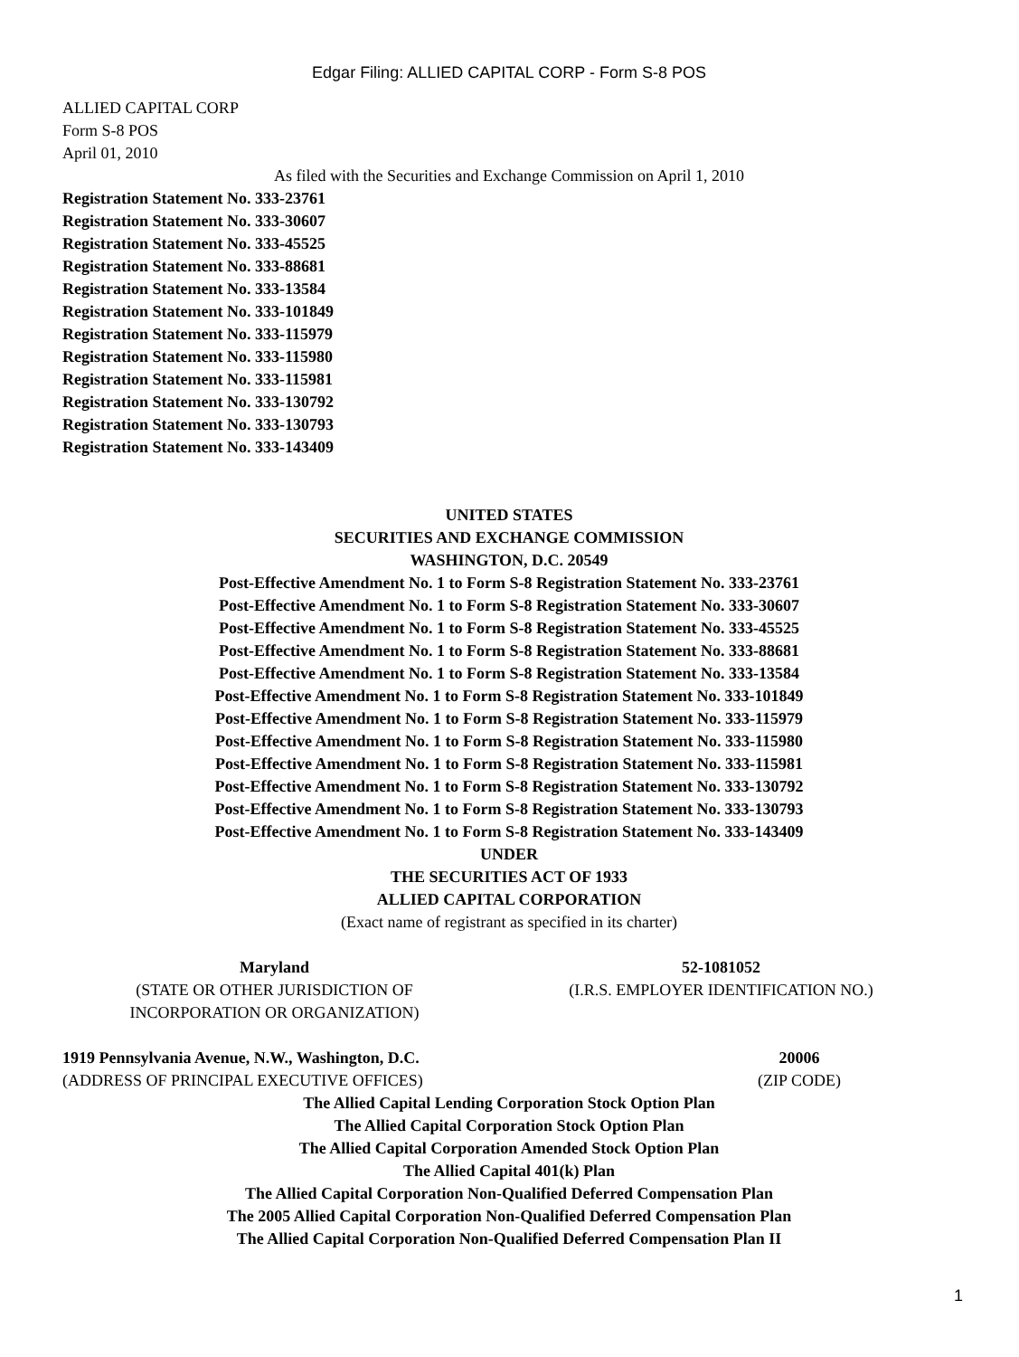Edgar Filing: ALLIED CAPITAL CORP - Form S-8 POS
ALLIED CAPITAL CORP
Form S-8 POS
April 01, 2010
As filed with the Securities and Exchange Commission on April 1, 2010
Registration Statement No. 333-23761
Registration Statement No. 333-30607
Registration Statement No. 333-45525
Registration Statement No. 333-88681
Registration Statement No. 333-13584
Registration Statement No. 333-101849
Registration Statement No. 333-115979
Registration Statement No. 333-115980
Registration Statement No. 333-115981
Registration Statement No. 333-130792
Registration Statement No. 333-130793
Registration Statement No. 333-143409
UNITED STATES
SECURITIES AND EXCHANGE COMMISSION
WASHINGTON, D.C. 20549
Post-Effective Amendment No. 1 to Form S-8 Registration Statement No. 333-23761
Post-Effective Amendment No. 1 to Form S-8 Registration Statement No. 333-30607
Post-Effective Amendment No. 1 to Form S-8 Registration Statement No. 333-45525
Post-Effective Amendment No. 1 to Form S-8 Registration Statement No. 333-88681
Post-Effective Amendment No. 1 to Form S-8 Registration Statement No. 333-13584
Post-Effective Amendment No. 1 to Form S-8 Registration Statement No. 333-101849
Post-Effective Amendment No. 1 to Form S-8 Registration Statement No. 333-115979
Post-Effective Amendment No. 1 to Form S-8 Registration Statement No. 333-115980
Post-Effective Amendment No. 1 to Form S-8 Registration Statement No. 333-115981
Post-Effective Amendment No. 1 to Form S-8 Registration Statement No. 333-130792
Post-Effective Amendment No. 1 to Form S-8 Registration Statement No. 333-130793
Post-Effective Amendment No. 1 to Form S-8 Registration Statement No. 333-143409
UNDER
THE SECURITIES ACT OF 1933
ALLIED CAPITAL CORPORATION
(Exact name of registrant as specified in its charter)
Maryland
(STATE OR OTHER JURISDICTION OF
INCORPORATION OR ORGANIZATION)
52-1081052
(I.R.S. EMPLOYER IDENTIFICATION NO.)
1919 Pennsylvania Avenue, N.W., Washington, D.C.
(ADDRESS OF PRINCIPAL EXECUTIVE OFFICES)
20006
(ZIP CODE)
The Allied Capital Lending Corporation Stock Option Plan
The Allied Capital Corporation Stock Option Plan
The Allied Capital Corporation Amended Stock Option Plan
The Allied Capital 401(k) Plan
The Allied Capital Corporation Non-Qualified Deferred Compensation Plan
The 2005 Allied Capital Corporation Non-Qualified Deferred Compensation Plan
The Allied Capital Corporation Non-Qualified Deferred Compensation Plan II
1